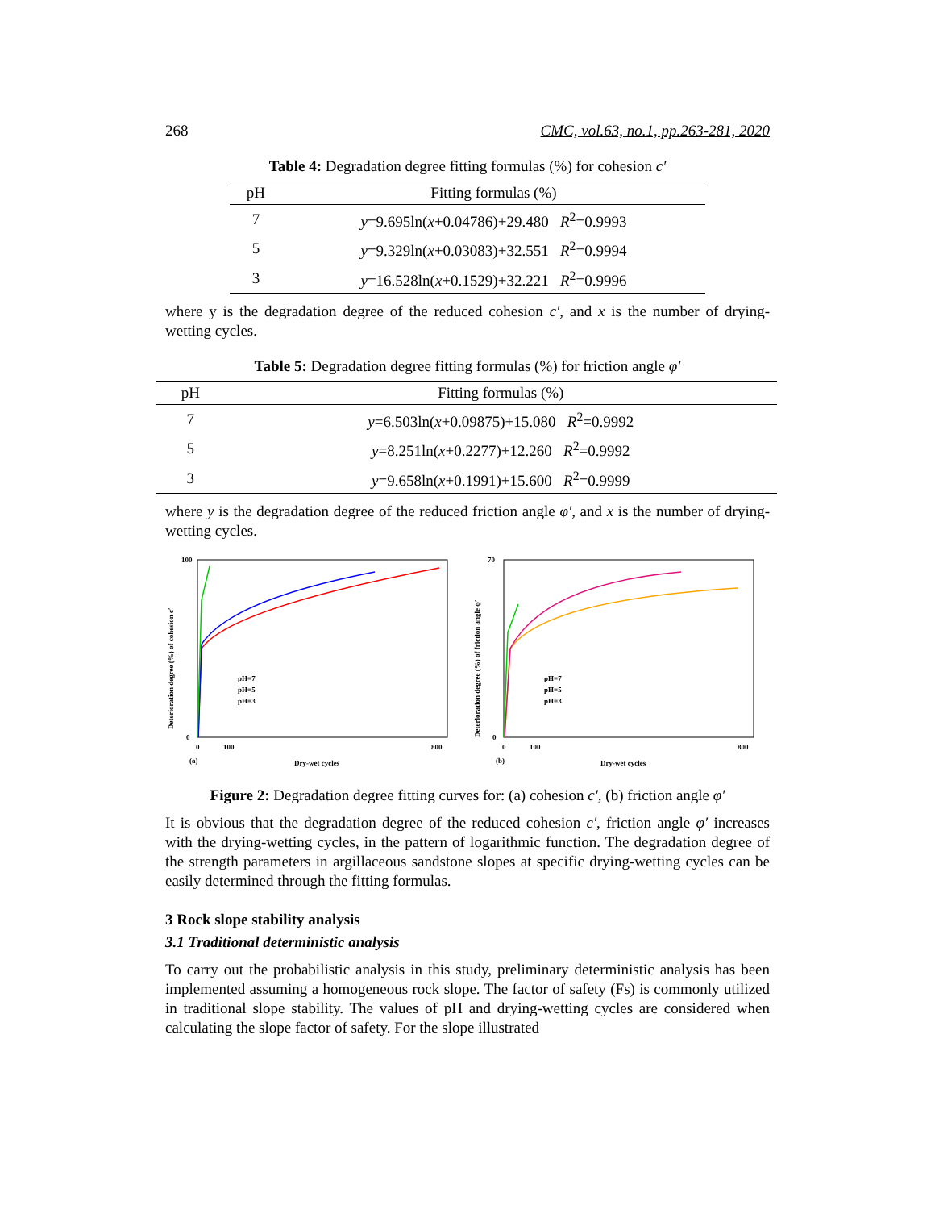268 CMC, vol.63, no.1, pp.263-281, 2020
Table 4: Degradation degree fitting formulas (%) for cohesion c′
| pH | Fitting formulas (%) |
| --- | --- |
| 7 | y =9.695ln( x +0.04786)+29.480 R<sup>2</sup>=0.9993 |
| 5 | y =9.329ln( x +0.03083)+32.551 R<sup>2</sup>=0.9994 |
| 3 | y =16.528ln( x +0.1529)+32.221 R<sup>2</sup>=0.9996 |
where y is the degradation degree of the reduced cohesion c′, and x is the number of drying-wetting cycles.
Table 5: Degradation degree fitting formulas (%) for friction angle φ′
| pH | Fitting formulas (%) |
| --- | --- |
| 7 | y =6.503ln( x +0.09875)+15.080 R<sup>2</sup>=0.9992 |
| 5 | y =8.251ln( x +0.2277)+12.260 R<sup>2</sup>=0.9992 |
| 3 | y =9.658ln( x +0.1991)+15.600 R<sup>2</sup>=0.9999 |
where y is the degradation degree of the reduced friction angle φ′, and x is the number of drying-wetting cycles.
Deterioration degree (%) of cohesion c′
100
0
0
100
800
(a)
Dry-wet cycles
pH=7
pH=5
pH=3
Deterioration degree (%) of friction angle φ′
70
0
0
100
800
(b)
Dry-wet cycles
pH=7
pH=5
pH=3
Figure 2: Degradation degree fitting curves for: (a) cohesion c′, (b) friction angle φ′
It is obvious that the degradation degree of the reduced cohesion c′, friction angle φ′ increases with the drying-wetting cycles, in the pattern of logarithmic function. The degradation degree of the strength parameters in argillaceous sandstone slopes at specific drying-wetting cycles can be easily determined through the fitting formulas.
3 Rock slope stability analysis
3.1 Traditional deterministic analysis
To carry out the probabilistic analysis in this study, preliminary deterministic analysis has been implemented assuming a homogeneous rock slope. The factor of safety (Fs) is commonly utilized in traditional slope stability. The values of pH and drying-wetting cycles are considered when calculating the slope factor of safety. For the slope illustrated